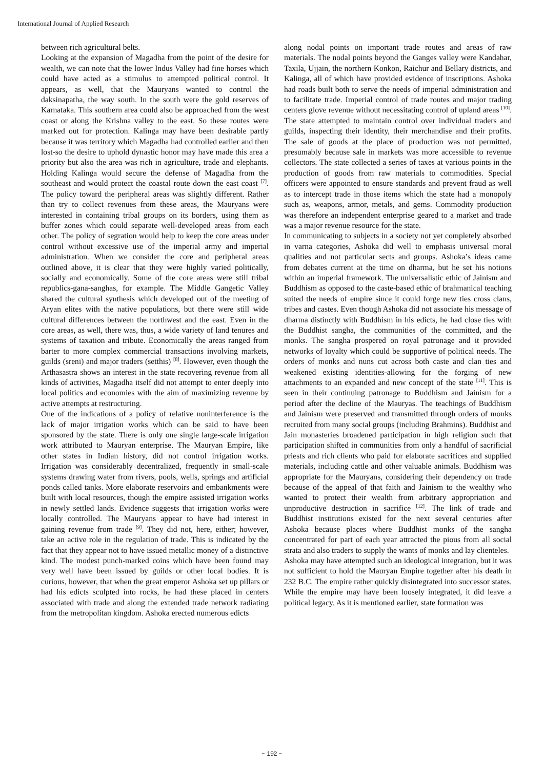International Journal of Applied Research
between rich agricultural belts.
Looking at the expansion of Magadha from the point of the desire for wealth, we can note that the lower Indus Valley had fine horses which could have acted as a stimulus to attempted political control. It appears, as well, that the Mauryans wanted to control the daksinapatha, the way south. In the south were the gold reserves of Karnataka. This southern area could also be approached from the west coast or along the Krishna valley to the east. So these routes were marked out for protection. Kalinga may have been desirable partly because it was territory which Magadha had controlled earlier and then lost-so the desire to uphold dynastic honor may have made this area a priority but also the area was rich in agriculture, trade and elephants. Holding Kalinga would secure the defense of Magadha from the southeast and would protect the coastal route down the east coast <sup>[7]</sup>. The policy toward the peripheral areas was slightly different. Rather than try to collect revenues from these areas, the Mauryans were interested in containing tribal groups on its borders, using them as buffer zones which could separate well-developed areas from each other. The policy of segration would help to keep the core areas under control without excessive use of the imperial army and imperial administration. When we consider the core and peripheral areas outlined above, it is clear that they were highly varied politically, socially and economically. Some of the core areas were still tribal republics-gana-sanghas, for example. The Middle Gangetic Valley shared the cultural synthesis which developed out of the meeting of Aryan elites with the native populations, but there were still wide cultural differences between the northwest and the east. Even in the core areas, as well, there was, thus, a wide variety of land tenures and systems of taxation and tribute. Economically the areas ranged from barter to more complex commercial transactions involving markets, guilds (sreni) and major traders (setthis) <sup>[8]</sup>. However, even though the Arthasastra shows an interest in the state recovering revenue from all kinds of activities, Magadha itself did not attempt to enter deeply into local politics and economies with the aim of maximizing revenue by active attempts at restructuring.
One of the indications of a policy of relative noninterference is the lack of major irrigation works which can be said to have been sponsored by the state. There is only one single large-scale irrigation work attributed to Mauryan enterprise. The Mauryan Empire, like other states in Indian history, did not control irrigation works. Irrigation was considerably decentralized, frequently in small-scale systems drawing water from rivers, pools, wells, springs and artificial ponds called tanks. More elaborate reservoirs and embankments were built with local resources, though the empire assisted irrigation works in newly settled lands. Evidence suggests that irrigation works were locally controlled. The Mauryans appear to have had interest in gaining revenue from trade <sup>[9]</sup>. They did not, here, either; however, take an active role in the regulation of trade. This is indicated by the fact that they appear not to have issued metallic money of a distinctive kind. The modest punch-marked coins which have been found may very well have been issued by guilds or other local bodies. It is curious, however, that when the great emperor Ashoka set up pillars or had his edicts sculpted into rocks, he had these placed in centers associated with trade and along the extended trade network radiating from the metropolitan kingdom. Ashoka erected numerous edicts
along nodal points on important trade routes and areas of raw materials. The nodal points beyond the Ganges valley were Kandahar, Taxila, Ujjain, the northern Konkon, Raichur and Bellary districts, and Kalinga, all of which have provided evidence of inscriptions. Ashoka had roads built both to serve the needs of imperial administration and to facilitate trade. Imperial control of trade routes and major trading centers glove revenue without necessitating control of upland areas <sup>[10]</sup>. The state attempted to maintain control over individual traders and guilds, inspecting their identity, their merchandise and their profits. The sale of goods at the place of production was not permitted, presumably because sale in markets was more accessible to revenue collectors. The state collected a series of taxes at various points in the production of goods from raw materials to commodities. Special officers were appointed to ensure standards and prevent fraud as well as to intercept trade in those items which the state had a monopoly such as, weapons, armor, metals, and gems. Commodity production was therefore an independent enterprise geared to a market and trade was a major revenue resource for the state.
In communicating to subjects in a society not yet completely absorbed in varna categories, Ashoka did well to emphasis universal moral qualities and not particular sects and groups. Ashoka’s ideas came from debates current at the time on dharma, but he set his notions within an imperial framework. The universalistic ethic of Jainism and Buddhism as opposed to the caste-based ethic of brahmanical teaching suited the needs of empire since it could forge new ties cross clans, tribes and castes. Even though Ashoka did not associate his message of dharma distinctly with Buddhism in his edicts, he had close ties with the Buddhist sangha, the communities of the committed, and the monks. The sangha prospered on royal patronage and it provided networks of loyalty which could be supportive of political needs. The orders of monks and nuns cut across both caste and clan ties and weakened existing identities-allowing for the forging of new attachments to an expanded and new concept of the state <sup>[11]</sup>. This is seen in their continuing patronage to Buddhism and Jainism for a period after the decline of the Mauryas. The teachings of Buddhism and Jainism were preserved and transmitted through orders of monks recruited from many social groups (including Brahmins). Buddhist and Jain monasteries broadened participation in high religion such that participation shifted in communities from only a handful of sacrificial priests and rich clients who paid for elaborate sacrifices and supplied materials, including cattle and other valuable animals. Buddhism was appropriate for the Mauryans, considering their dependency on trade because of the appeal of that faith and Jainism to the wealthy who wanted to protect their wealth from arbitrary appropriation and unproductive destruction in sacrifice <sup>[12]</sup>. The link of trade and Buddhist institutions existed for the next several centuries after Ashoka because places where Buddhist monks of the sangha concentrated for part of each year attracted the pious from all social strata and also traders to supply the wants of monks and lay clienteles.
Ashoka may have attempted such an ideological integration, but it was not sufficient to hold the Mauryan Empire together after his death in 232 B.C. The empire rather quickly disintegrated into successor states. While the empire may have been loosely integrated, it did leave a political legacy. As it is mentioned earlier, state formation was
~ 192 ~